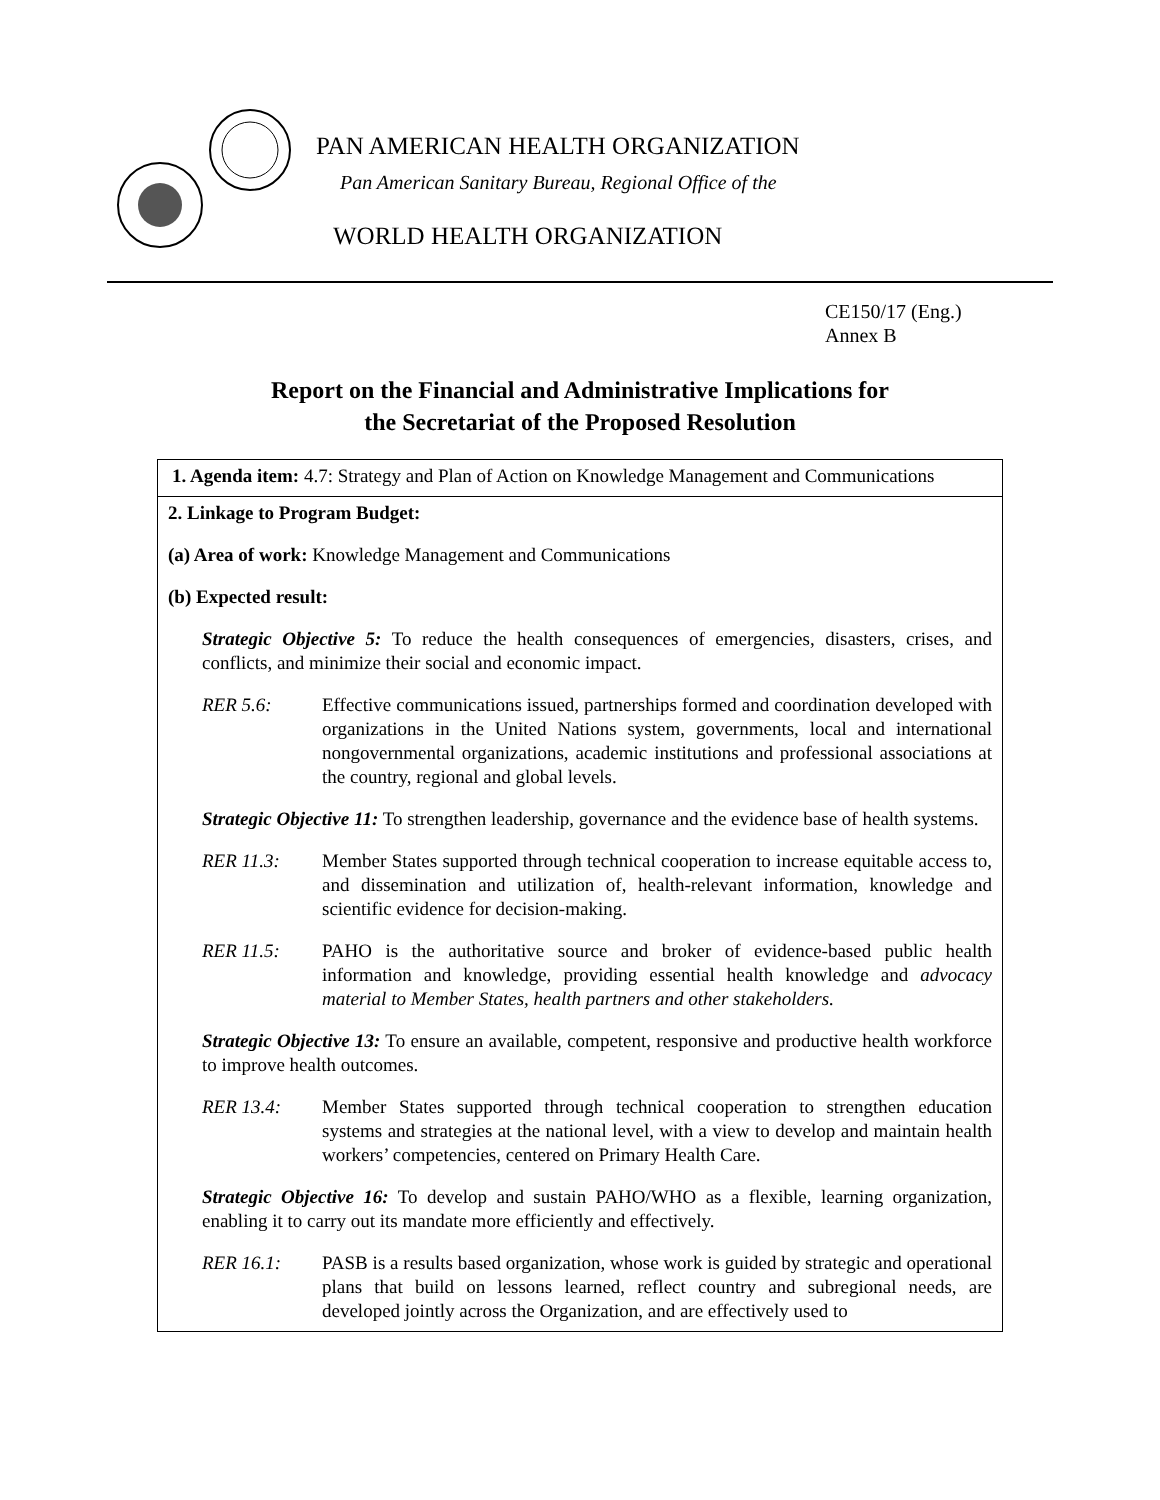PAN AMERICAN HEALTH ORGANIZATION
Pan American Sanitary Bureau, Regional Office of the
WORLD HEALTH ORGANIZATION
CE150/17 (Eng.)
Annex B
Report on the Financial and Administrative Implications for
the Secretariat of the Proposed Resolution
| 1. Agenda item: 4.7: Strategy and Plan of Action on Knowledge Management and Communications |
| 2. Linkage to Program Budget: (a) Area of work: Knowledge Management and Communications (b) Expected result: Strategic Objective 5: To reduce the health consequences of emergencies, disasters, crises, and conflicts, and minimize their social and economic impact. RER 5.6: Effective communications issued, partnerships formed and coordination developed with organizations in the United Nations system, governments, local and international nongovernmental organizations, academic institutions and professional associations at the country, regional and global levels. Strategic Objective 11: To strengthen leadership, governance and the evidence base of health systems. RER 11.3: Member States supported through technical cooperation to increase equitable access to, and dissemination and utilization of, health-relevant information, knowledge and scientific evidence for decision-making. RER 11.5: PAHO is the authoritative source and broker of evidence-based public health information and knowledge, providing essential health knowledge and advocacy material to Member States, health partners and other stakeholders. Strategic Objective 13: To ensure an available, competent, responsive and productive health workforce to improve health outcomes. RER 13.4: Member States supported through technical cooperation to strengthen education systems and strategies at the national level, with a view to develop and maintain health workers’ competencies, centered on Primary Health Care. Strategic Objective 16: To develop and sustain PAHO/WHO as a flexible, learning organization, enabling it to carry out its mandate more efficiently and effectively. RER 16.1: PASB is a results based organization, whose work is guided by strategic and operational plans that build on lessons learned, reflect country and subregional needs, are developed jointly across the Organization, and are effectively used to |